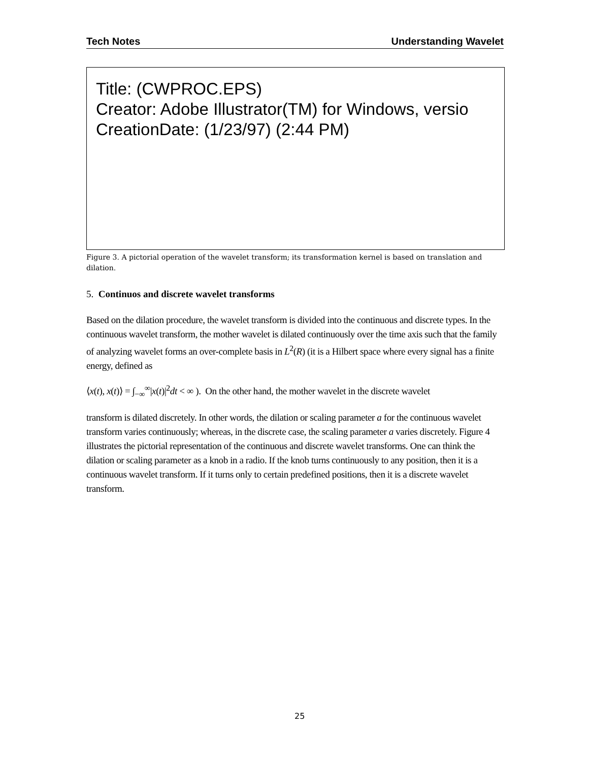Tech Notes Understanding Wavelet
Title: (CWPROC.EPS)
Creator: Adobe Illustrator(TM) for Windows, versio
CreationDate: (1/23/97) (2:44 PM)
Figure 3. A pictorial operation of the wavelet transform; its transformation kernel is based on translation and dilation.
5. Continuos and discrete wavelet transforms
Based on the dilation procedure, the wavelet transform is divided into the continuous and discrete types. In the continuous wavelet transform, the mother wavelet is dilated continuously over the time axis such that the family of analyzing wavelet forms an over-complete basis in L<sup>2</sup>(R) (it is a Hilbert space where every signal has a finite energy, defined as
⟨x(t), x(t)⟩ = ∫<sub>−∞</sub><sup>∞</sup>|x(t)|<sup>2</sup>dt < ∞ ). On the other hand, the mother wavelet in the discrete wavelet
transform is dilated discretely. In other words, the dilation or scaling parameter a for the continuous wavelet transform varies continuously; whereas, in the discrete case, the scaling parameter a varies discretely. Figure 4 illustrates the pictorial representation of the continuous and discrete wavelet transforms. One can think the dilation or scaling parameter as a knob in a radio. If the knob turns continuously to any position, then it is a continuous wavelet transform. If it turns only to certain predefined positions, then it is a discrete wavelet transform.
25